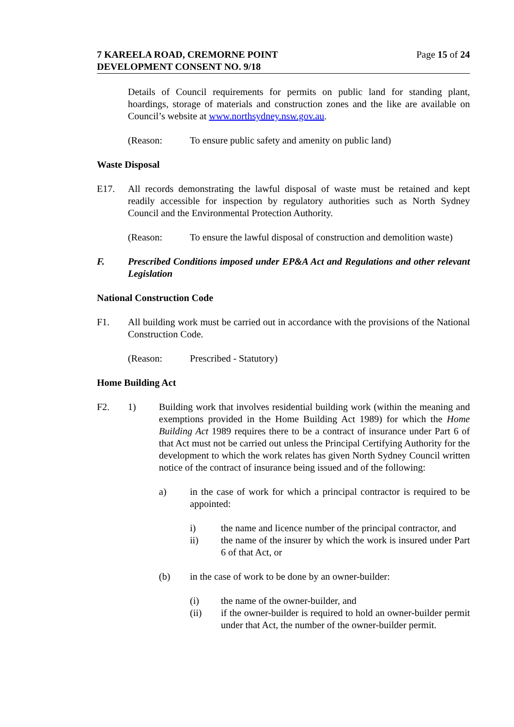7 KAREELA ROAD, CREMORNE POINT
DEVELOPMENT CONSENT NO. 9/18
Page 15 of 24
Details of Council requirements for permits on public land for standing plant, hoardings, storage of materials and construction zones and the like are available on Council’s website at www.northsydney.nsw.gov.au.
(Reason: To ensure public safety and amenity on public land)
Waste Disposal
E17. All records demonstrating the lawful disposal of waste must be retained and kept readily accessible for inspection by regulatory authorities such as North Sydney Council and the Environmental Protection Authority.
(Reason: To ensure the lawful disposal of construction and demolition waste)
F. Prescribed Conditions imposed under EP&A Act and Regulations and other relevant Legislation
National Construction Code
F1. All building work must be carried out in accordance with the provisions of the National Construction Code.
(Reason: Prescribed - Statutory)
Home Building Act
F2. 1) Building work that involves residential building work (within the meaning and exemptions provided in the Home Building Act 1989) for which the Home Building Act 1989 requires there to be a contract of insurance under Part 6 of that Act must not be carried out unless the Principal Certifying Authority for the development to which the work relates has given North Sydney Council written notice of the contract of insurance being issued and of the following:
a) in the case of work for which a principal contractor is required to be appointed:
i) the name and licence number of the principal contractor, and
ii) the name of the insurer by which the work is insured under Part 6 of that Act, or
(b) in the case of work to be done by an owner-builder:
(i) the name of the owner-builder, and
(ii) if the owner-builder is required to hold an owner-builder permit under that Act, the number of the owner-builder permit.